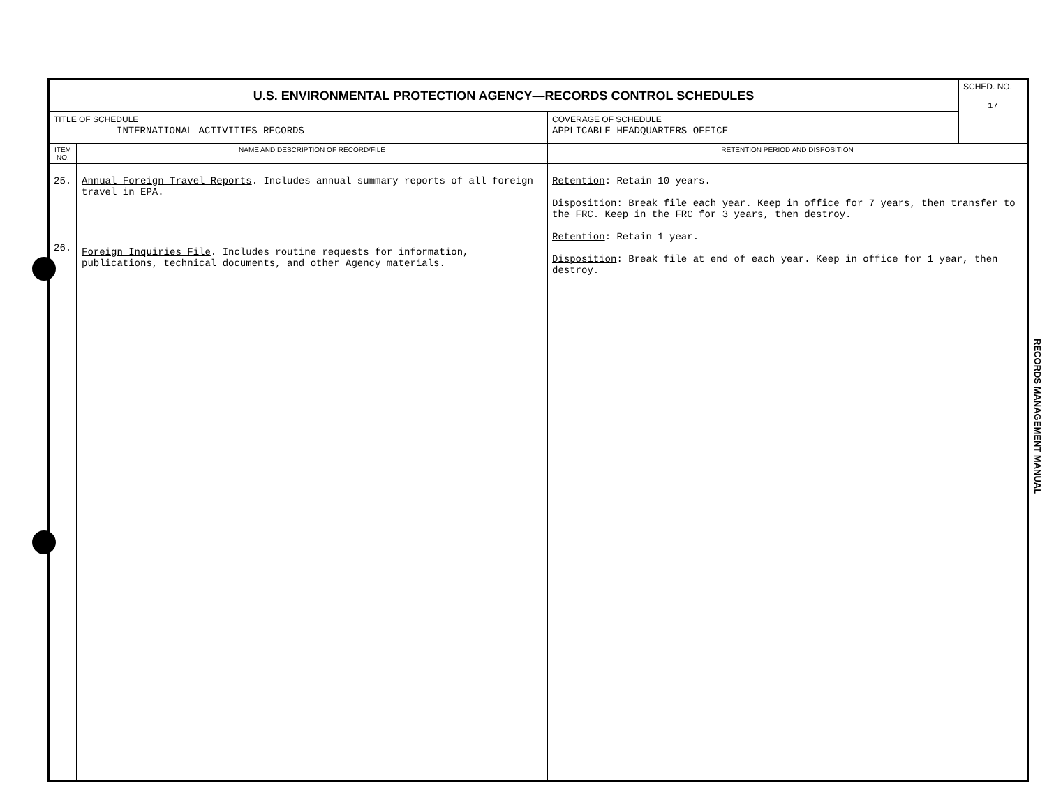| U.S. ENVIRONMENTAL PROTECTION AGENCY—RECORDS CONTROL SCHEDULES | | | SCHED. NO. 17 |
| TITLE OF SCHEDULE INTERNATIONAL ACTIVITIES RECORDS | | COVERAGE OF SCHEDULE APPLICABLE HEADQUARTERS OFFICE | |
| ITEM NO. | NAME AND DESCRIPTION OF RECORD/FILE | RETENTION PERIOD AND DISPOSITION | |
| 25. 26. | Annual Foreign Travel Reports . Includes annual summary reports of all foreign travel in EPA. Foreign Inquiries File . Includes routine requests for information, publications, technical documents, and other Agency materials. | Retention : Retain 10 years. Disposition : Break file each year. Keep in office for 7 years, then transfer to the FRC. Keep in the FRC for 3 years, then destroy. Retention : Retain 1 year. Disposition : Break file at end of each year. Keep in office for 1 year, then destroy. | |
RECORDS MANAGEMENT MANUAL